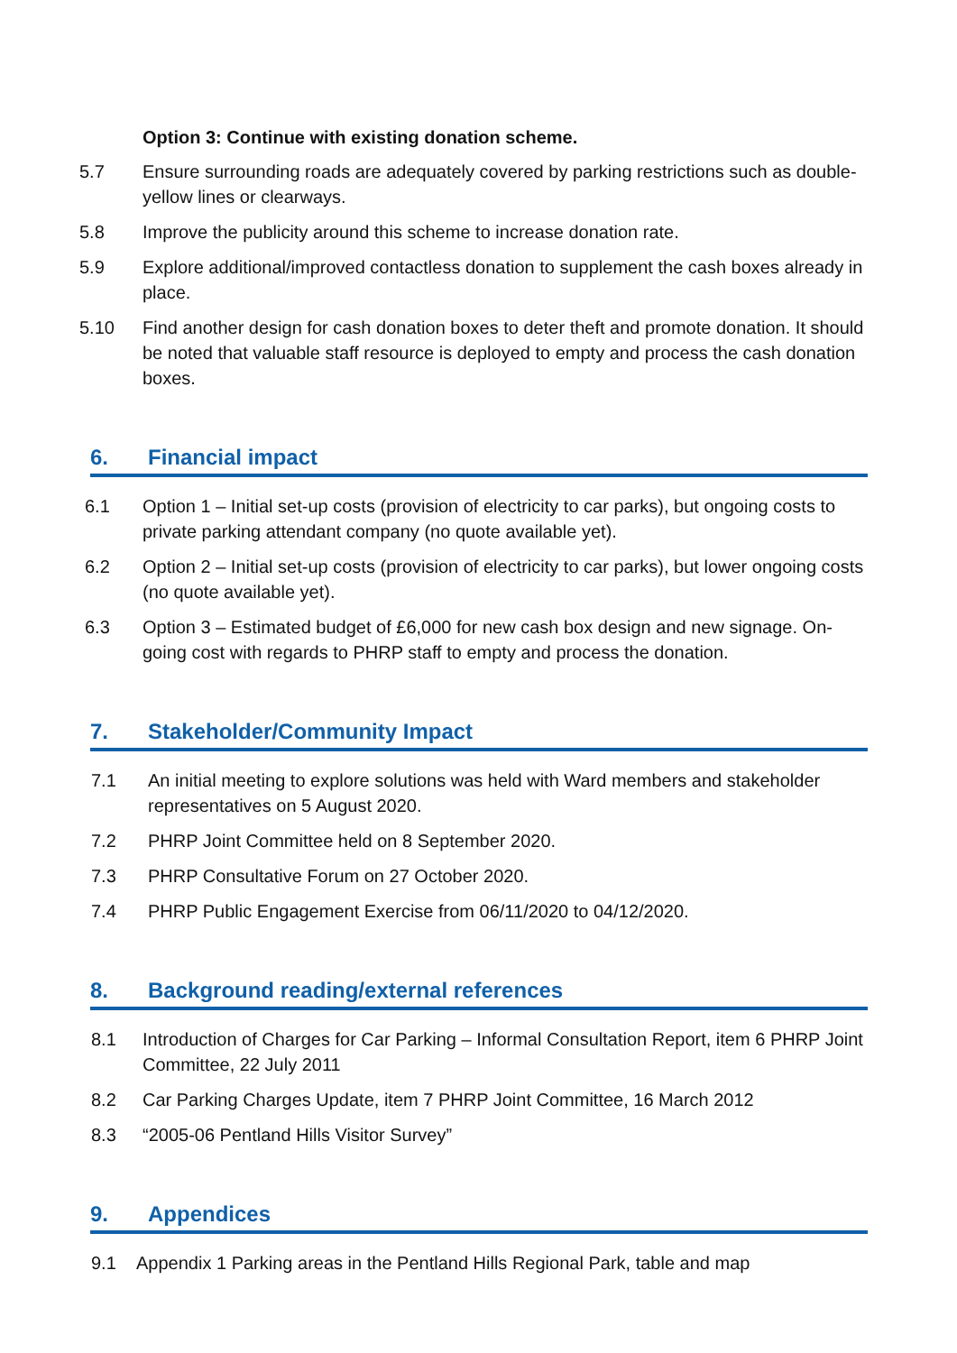Option 3: Continue with existing donation scheme.
5.7 Ensure surrounding roads are adequately covered by parking restrictions such as double-yellow lines or clearways.
5.8 Improve the publicity around this scheme to increase donation rate.
5.9 Explore additional/improved contactless donation to supplement the cash boxes already in place.
5.10 Find another design for cash donation boxes to deter theft and promote donation. It should be noted that valuable staff resource is deployed to empty and process the cash donation boxes.
6. Financial impact
6.1 Option 1 – Initial set-up costs (provision of electricity to car parks), but ongoing costs to private parking attendant company (no quote available yet).
6.2 Option 2 – Initial set-up costs (provision of electricity to car parks), but lower ongoing costs (no quote available yet).
6.3 Option 3 – Estimated budget of £6,000 for new cash box design and new signage. On-going cost with regards to PHRP staff to empty and process the donation.
7. Stakeholder/Community Impact
7.1 An initial meeting to explore solutions was held with Ward members and stakeholder representatives on 5 August 2020.
7.2 PHRP Joint Committee held on 8 September 2020.
7.3 PHRP Consultative Forum on 27 October 2020.
7.4 PHRP Public Engagement Exercise from 06/11/2020 to 04/12/2020.
8. Background reading/external references
8.1 Introduction of Charges for Car Parking – Informal Consultation Report, item 6 PHRP Joint Committee, 22 July 2011
8.2 Car Parking Charges Update, item 7 PHRP Joint Committee, 16 March 2012
8.3 “2005-06 Pentland Hills Visitor Survey”
9. Appendices
9.1 Appendix 1 Parking areas in the Pentland Hills Regional Park, table and map